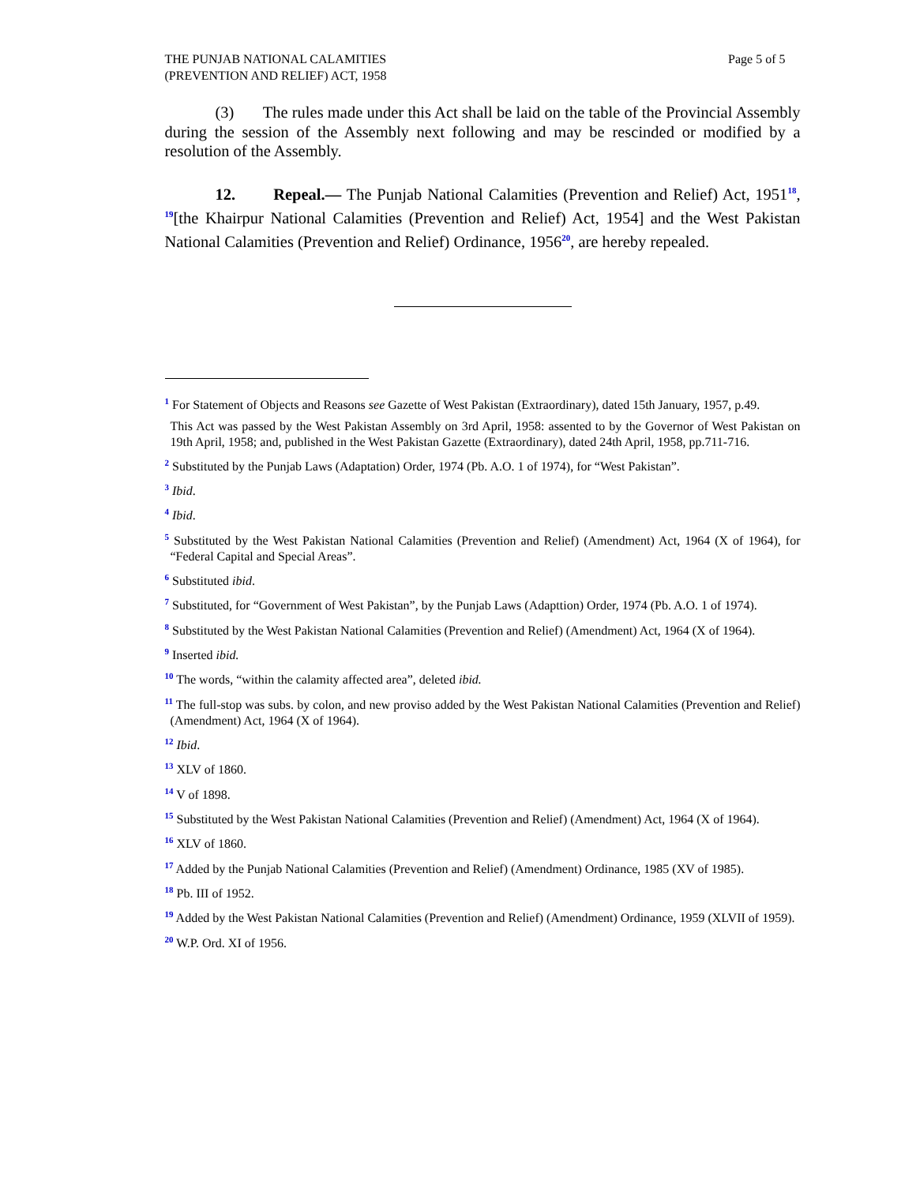THE PUNJAB NATIONAL CALAMITIES
(PREVENTION AND RELIEF) ACT, 1958
Page 5 of 5
(3) The rules made under this Act shall be laid on the table of the Provincial Assembly during the session of the Assembly next following and may be rescinded or modified by a resolution of the Assembly.
12. Repeal.— The Punjab National Calamities (Prevention and Relief) Act, 1951<sup>18</sup>, <sup>19</sup>[the Khairpur National Calamities (Prevention and Relief) Act, 1954] and the West Pakistan National Calamities (Prevention and Relief) Ordinance, 1956<sup>20</sup>, are hereby repealed.
<sup>1</sup> For Statement of Objects and Reasons see Gazette of West Pakistan (Extraordinary), dated 15th January, 1957, p.49.
This Act was passed by the West Pakistan Assembly on 3rd April, 1958: assented to by the Governor of West Pakistan on 19th April, 1958; and, published in the West Pakistan Gazette (Extraordinary), dated 24th April, 1958, pp.711-716.
<sup>2</sup> Substituted by the Punjab Laws (Adaptation) Order, 1974 (Pb. A.O. 1 of 1974), for “West Pakistan”.
<sup>3</sup> Ibid.
<sup>4</sup> Ibid.
<sup>5</sup> Substituted by the West Pakistan National Calamities (Prevention and Relief) (Amendment) Act, 1964 (X of 1964), for “Federal Capital and Special Areas”.
<sup>6</sup> Substituted ibid.
<sup>7</sup> Substituted, for “Government of West Pakistan”, by the Punjab Laws (Adapttion) Order, 1974 (Pb. A.O. 1 of 1974).
<sup>8</sup> Substituted by the West Pakistan National Calamities (Prevention and Relief) (Amendment) Act, 1964 (X of 1964).
<sup>9</sup> Inserted ibid.
<sup>10</sup> The words, “within the calamity affected area”, deleted ibid.
<sup>11</sup> The full-stop was subs. by colon, and new proviso added by the West Pakistan National Calamities (Prevention and Relief) (Amendment) Act, 1964 (X of 1964).
<sup>12</sup> Ibid.
<sup>13</sup> XLV of 1860.
<sup>14</sup> V of 1898.
<sup>15</sup> Substituted by the West Pakistan National Calamities (Prevention and Relief) (Amendment) Act, 1964 (X of 1964).
<sup>16</sup> XLV of 1860.
<sup>17</sup> Added by the Punjab National Calamities (Prevention and Relief) (Amendment) Ordinance, 1985 (XV of 1985).
<sup>18</sup> Pb. III of 1952.
<sup>19</sup> Added by the West Pakistan National Calamities (Prevention and Relief) (Amendment) Ordinance, 1959 (XLVII of 1959).
<sup>20</sup> W.P. Ord. XI of 1956.